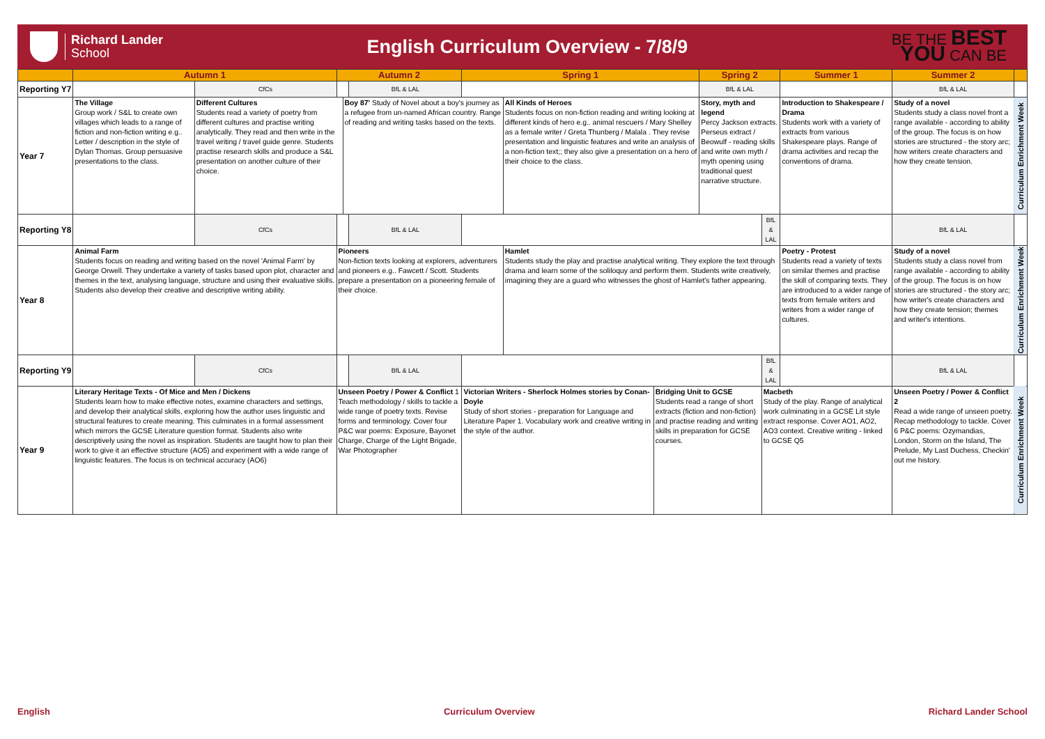Richard Lander
School
English Curriculum Overview - 7/8/9
BE THE BEST
YOU CAN BE
| | Autumn 1 | | Autumn 2 | | | Spring 1 | | | Spring 2 | | Summer 1 | Summer 2 | | |
| --- | --- | --- | --- | --- | --- | --- | --- | --- | --- | --- | --- | --- | --- | --- |
| Reporting Y7 | | CfCs | | | BfL & LAL | | | | BfL & LAL | | | | BfL & LAL | |
| Year 7 | The Village Group work / S&L to create own villages which leads to a range of fiction and non-fiction writing e.g.. Letter / description in the style of Dylan Thomas. Group persuasive presentations to the class. | Different Cultures Students read a variety of poetry from different cultures and practise writing analytically. They read and then write in the travel writing / travel guide genre. Students practise research skills and produce a S&L presentation on another culture of their choice. | | Boy 87' Study of Novel about a boy's journey as a refugee from un-named African country. Range of reading and writing tasks based on the texts. | | | All Kinds of Heroes Students focus on non-fiction reading and writing looking at different kinds of hero e.g.. animal rescuers / Mary Shelley as a female writer / Greta Thunberg / Malala . They revise presentation and linguistic features and write an analysis of a non-fiction text;; they also give a presentation on a hero of their choice to the class. | | Story, myth and legend Percy Jackson extracts. Perseus extract / Beowulf - reading skills and write own myth / myth opening using traditional quest narrative structure. | | Introduction to Shakespeare / Drama Students work with a variety of extracts from various Shakespeare plays. Range of drama activities and recap the conventions of drama. | Study of a novel Students study a class novel front a range available - according to ability of the group. The focus is on how stories are structured - the story arc; how writers create characters and how they create tension. | | Curriculum Enrichment Week |
| Reporting Y8 | | CfCs | | | BfL & LAL | | | | | BfL & LAL | | | BfL & LAL | |
| Year 8 | Animal Farm Students focus on reading and writing based on the novel 'Animal Farm' by George Orwell. They undertake a variety of tasks based upon plot, character and themes in the text, analysing language, structure and using their evaluative skills. Students also develop their creative and descriptive writing ability. | | Pioneers Non-fiction texts looking at explorers, adventurers and pioneers e.g.. Fawcett / Scott. Students prepare a presentation on a pioneering female of their choice. | | | | Hamlet Students study the play and practise analytical writing. They explore the text through drama and learn some of the soliloquy and perform them. Students write creatively, imagining they are a guard who witnesses the ghost of Hamlet's father appearing. | | | | Poetry - Protest Students read a variety of texts on similar themes and practise the skill of comparing texts. They are introduced to a wider range of texts from female writers and writers from a wider range of cultures. | Study of a novel Students study a class novel from range available - according to ability of the group. The focus is on how stories are structured - the story arc; how writer's create characters and how they create tension; themes and writer's intentions. | | Curriculum Enrichment Week |
| Reporting Y9 | | CfCs | | | BfL & LAL | | | | | BfL & LAL | | | BfL & LAL | |
| Year 9 | Literary Heritage Texts - Of Mice and Men / Dickens Students learn how to make effective notes, examine characters and settings, and develop their analytical skills, exploring how the author uses linguistic and structural features to create meaning. This culminates in a formal assessment which mirrors the GCSE Literature question format. Students also write descriptively using the novel as inspiration. Students are taught how to plan their work to give it an effective structure (AO5) and experiment with a wide range of linguistic features. The focus is on technical accuracy (AO6) | | Unseen Poetry / Power & Conflict 1 Teach methodology / skills to tackle a wide range of poetry texts. Revise forms and terminology. Cover four P&C war poems: Exposure, Bayonet Charge, Charge of the Light Brigade, War Photographer | | | Victorian Writers - Sherlock Holmes stories by Conan-Doyle Study of short stories - preparation for Language and Literature Paper 1. Vocabulary work and creative writing in the style of the author. | | Bridging Unit to GCSE Students read a range of short extracts (fiction and non-fiction) and practise reading and writing skills in preparation for GCSE courses. | | Macbeth Study of the play. Range of analytical work culminating in a GCSE Lit style extract response. Cover AO1, AO2, AO3 context. Creative writing - linked to GCSE Q5 | | Unseen Poetry / Power & Conflict 2 Read a wide range of unseen poetry. Recap methodology to tackle. Cover 6 P&C poems: Ozymandias, London, Storm on the Island, The Prelude, My Last Duchess, Checkin' out me history. | | Curriculum Enrichment Week |
English Curriculum Overview Richard Lander School